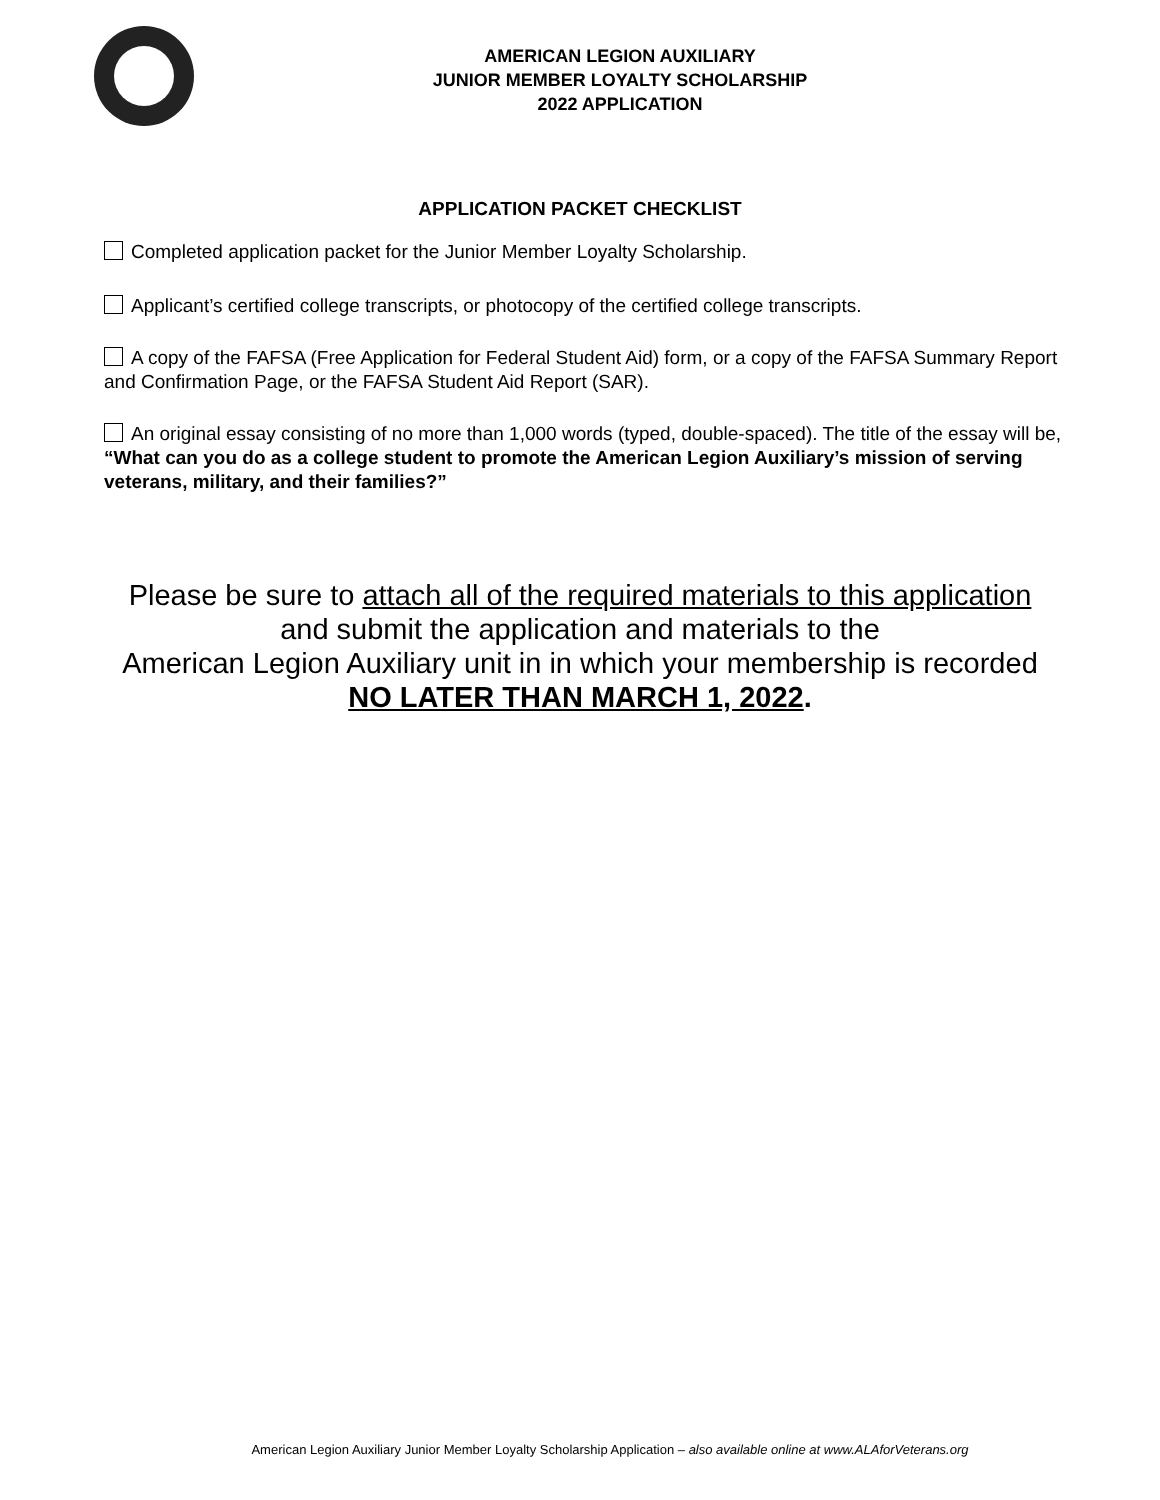AMERICAN LEGION AUXILIARY
JUNIOR MEMBER LOYALTY SCHOLARSHIP
2022 APPLICATION
APPLICATION PACKET CHECKLIST
Completed application packet for the Junior Member Loyalty Scholarship.
Applicant’s certified college transcripts, or photocopy of the certified college transcripts.
A copy of the FAFSA (Free Application for Federal Student Aid) form, or a copy of the FAFSA Summary Report and Confirmation Page, or the FAFSA Student Aid Report (SAR).
An original essay consisting of no more than 1,000 words (typed, double-spaced). The title of the essay will be, “What can you do as a college student to promote the American Legion Auxiliary’s mission of serving veterans, military, and their families?”
Please be sure to attach all of the required materials to this application
and submit the application and materials to the
American Legion Auxiliary unit in in which your membership is recorded
NO LATER THAN MARCH 1, 2022.
American Legion Auxiliary Junior Member Loyalty Scholarship Application – also available online at www.ALAforVeterans.org